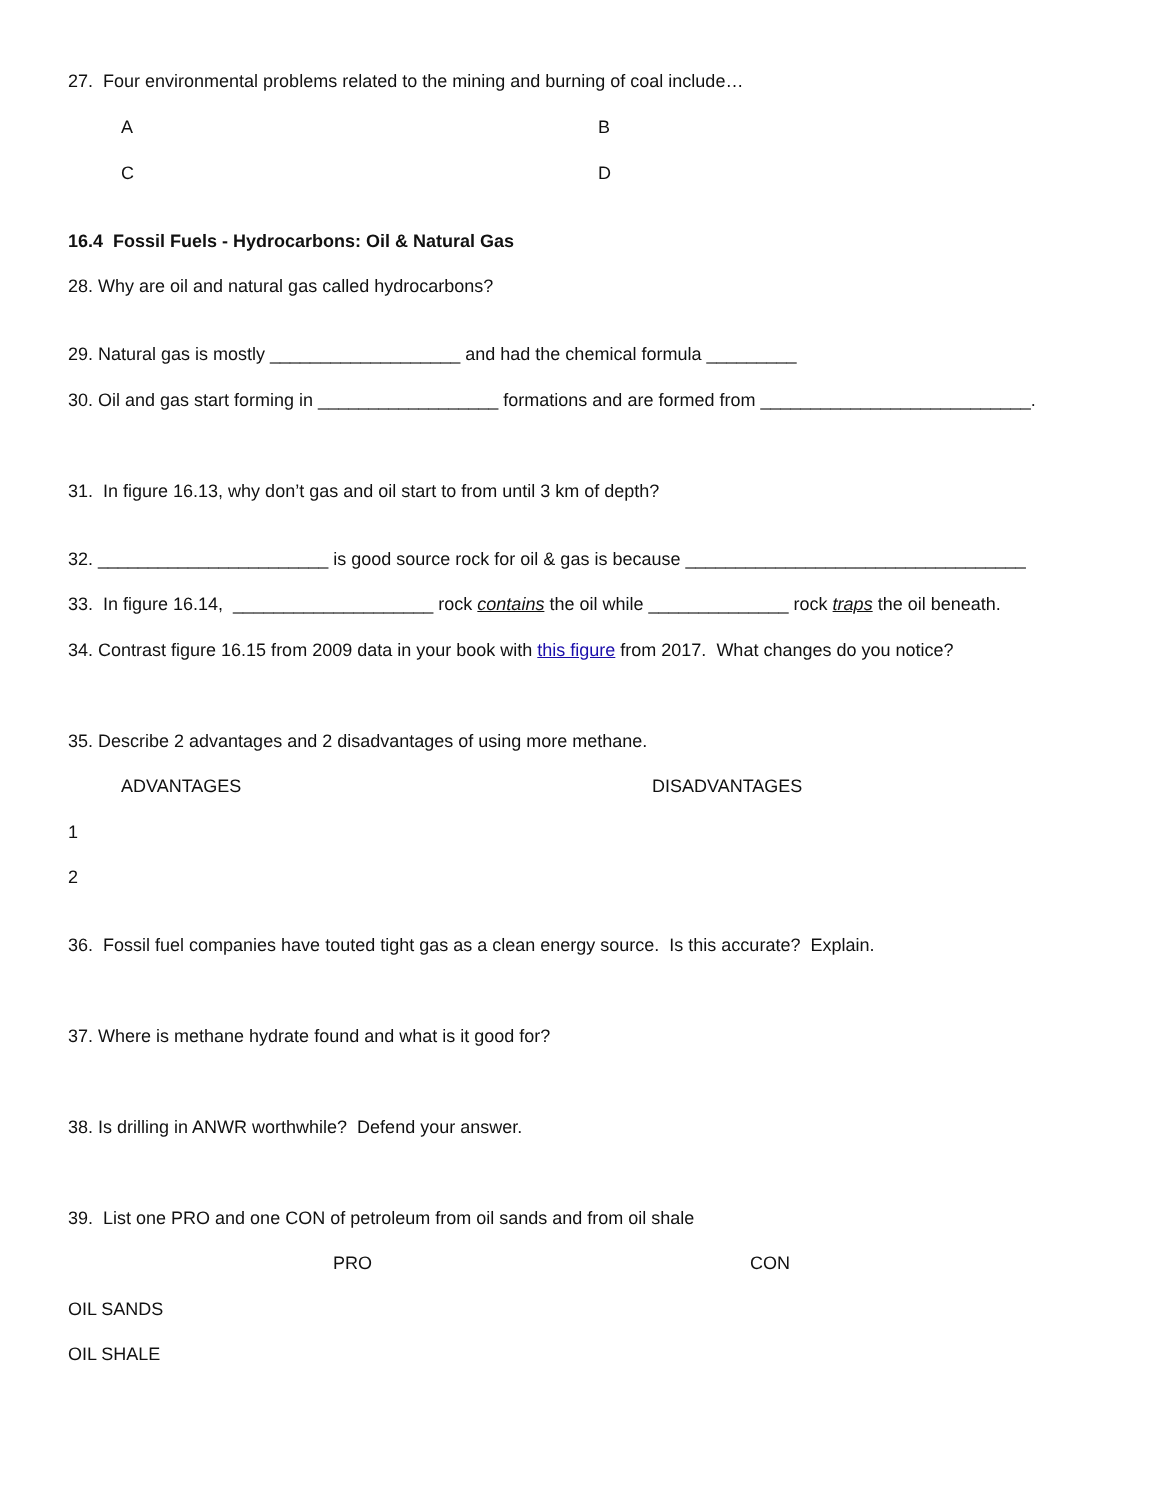27. Four environmental problems related to the mining and burning of coal include…
A B
C D
16.4 Fossil Fuels - Hydrocarbons: Oil & Natural Gas
28. Why are oil and natural gas called hydrocarbons?
29. Natural gas is mostly ___________________ and had the chemical formula _________
30. Oil and gas start forming in __________________ formations and are formed from ___________________________.
31. In figure 16.13, why don’t gas and oil start to from until 3 km of depth?
32. _______________________ is good source rock for oil & gas is because __________________________________
33. In figure 16.14, ____________________ rock contains the oil while ______________ rock traps the oil beneath.
34. Contrast figure 16.15 from 2009 data in your book with this figure from 2017. What changes do you notice?
35. Describe 2 advantages and 2 disadvantages of using more methane.
ADVANTAGES DISADVANTAGES
1
2
36. Fossil fuel companies have touted tight gas as a clean energy source. Is this accurate? Explain.
37. Where is methane hydrate found and what is it good for?
38. Is drilling in ANWR worthwhile? Defend your answer.
39. List one PRO and one CON of petroleum from oil sands and from oil shale
PRO CON
OIL SANDS
OIL SHALE